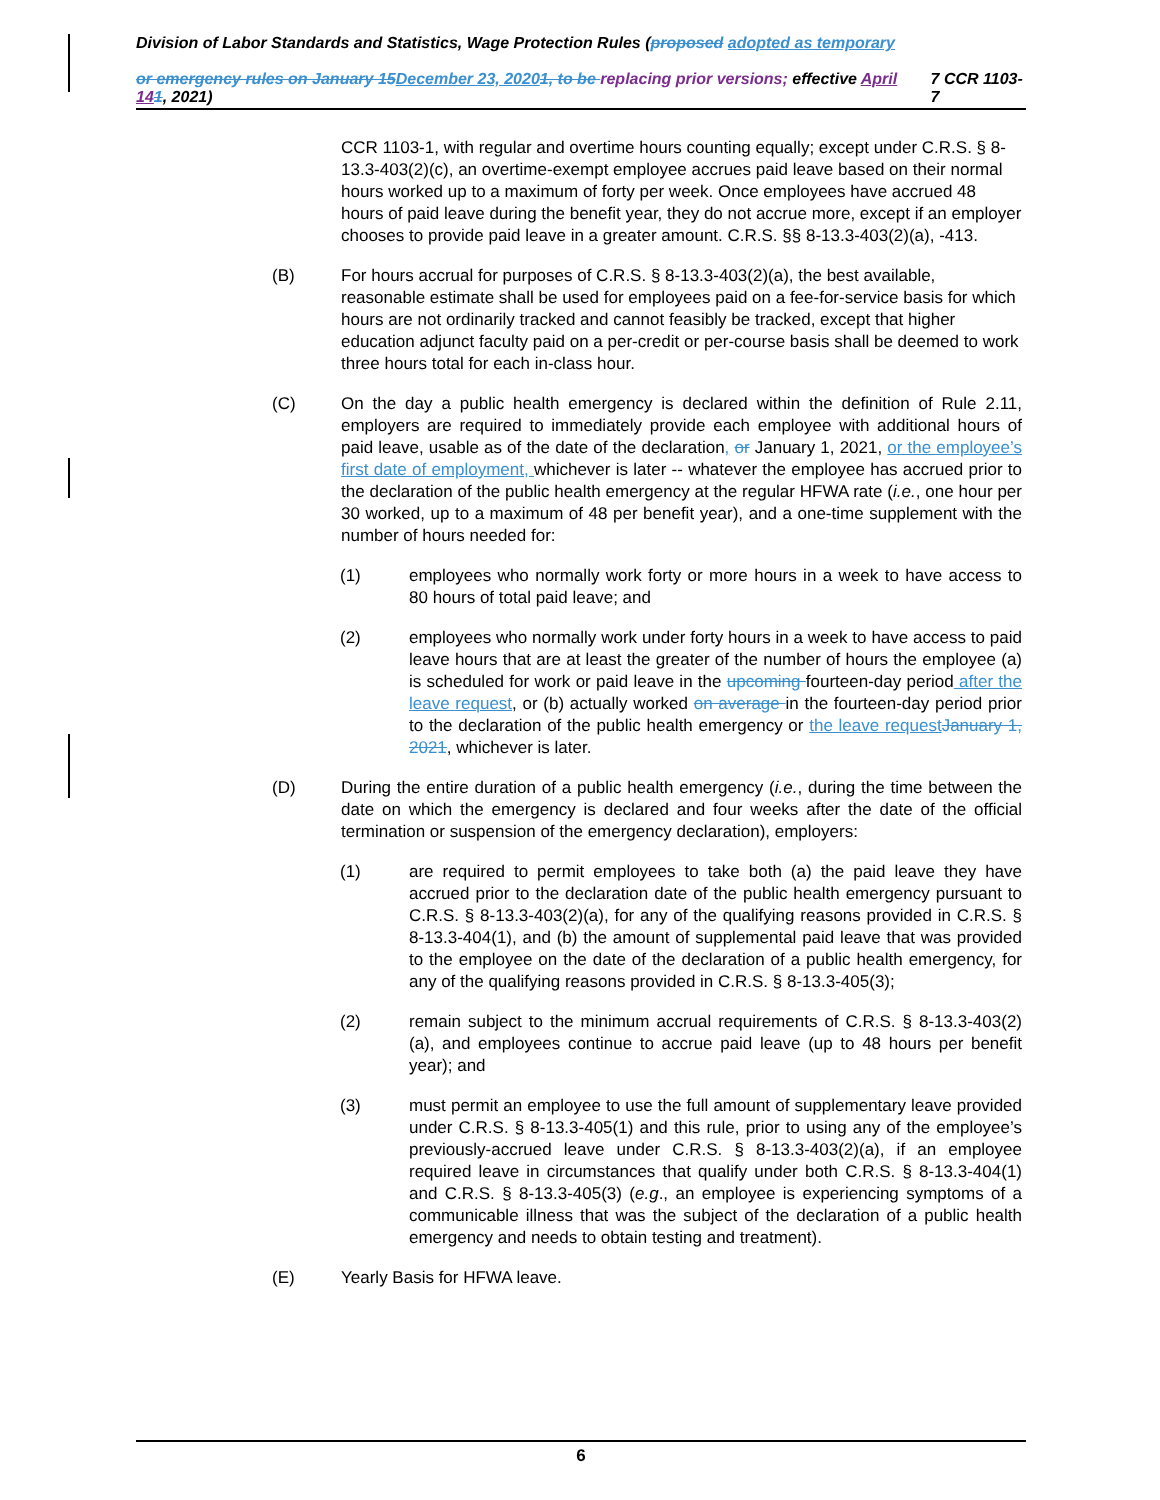Division of Labor Standards and Statistics, Wage Protection Rules (proposed adopted as temporary
or emergency rules on January 15 December 23, 20201, to be replacing prior versions; effective April 141, 2021) 7 CCR 1103-7
CCR 1103-1, with regular and overtime hours counting equally; except under C.R.S. § 8-13.3-403(2)(c), an overtime-exempt employee accrues paid leave based on their normal hours worked up to a maximum of forty per week. Once employees have accrued 48 hours of paid leave during the benefit year, they do not accrue more, except if an employer chooses to provide paid leave in a greater amount. C.R.S. §§ 8-13.3-403(2)(a), -413.
(B) For hours accrual for purposes of C.R.S. § 8-13.3-403(2)(a), the best available, reasonable estimate shall be used for employees paid on a fee-for-service basis for which hours are not ordinarily tracked and cannot feasibly be tracked, except that higher education adjunct faculty paid on a per-credit or per-course basis shall be deemed to work three hours total for each in-class hour.
(C) On the day a public health emergency is declared within the definition of Rule 2.11, employers are required to immediately provide each employee with additional hours of paid leave, usable as of the date of the declaration, or January 1, 2021, or the employee’s first date of employment, whichever is later -- whatever the employee has accrued prior to the declaration of the public health emergency at the regular HFWA rate (i.e., one hour per 30 worked, up to a maximum of 48 per benefit year), and a one-time supplement with the number of hours needed for:
(1) employees who normally work forty or more hours in a week to have access to 80 hours of total paid leave; and
(2) employees who normally work under forty hours in a week to have access to paid leave hours that are at least the greater of the number of hours the employee (a) is scheduled for work or paid leave in the upcoming fourteen-day period after the leave request, or (b) actually worked on average in the fourteen-day period prior to the declaration of the public health emergency or the leave request January 1, 2021, whichever is later.
(D) During the entire duration of a public health emergency (i.e., during the time between the date on which the emergency is declared and four weeks after the date of the official termination or suspension of the emergency declaration), employers:
(1) are required to permit employees to take both (a) the paid leave they have accrued prior to the declaration date of the public health emergency pursuant to C.R.S. § 8-13.3-403(2)(a), for any of the qualifying reasons provided in C.R.S. § 8-13.3-404(1), and (b) the amount of supplemental paid leave that was provided to the employee on the date of the declaration of a public health emergency, for any of the qualifying reasons provided in C.R.S. § 8-13.3-405(3);
(2) remain subject to the minimum accrual requirements of C.R.S. § 8-13.3-403(2)(a), and employees continue to accrue paid leave (up to 48 hours per benefit year); and
(3) must permit an employee to use the full amount of supplementary leave provided under C.R.S. § 8-13.3-405(1) and this rule, prior to using any of the employee’s previously-accrued leave under C.R.S. § 8-13.3-403(2)(a), if an employee required leave in circumstances that qualify under both C.R.S. § 8-13.3-404(1) and C.R.S. § 8-13.3-405(3) (e.g., an employee is experiencing symptoms of a communicable illness that was the subject of the declaration of a public health emergency and needs to obtain testing and treatment).
(E) Yearly Basis for HFWA leave.
6